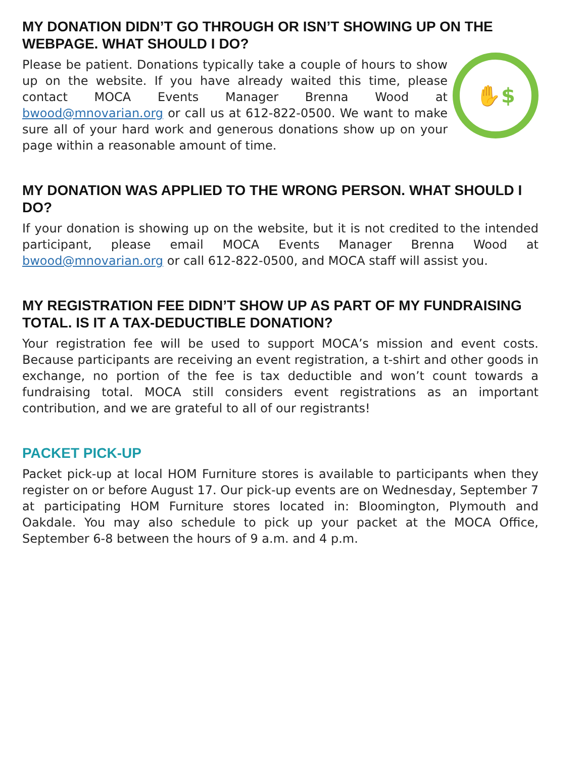MY DONATION DIDN’T GO THROUGH OR ISN’T SHOWING UP ON THE WEBPAGE. WHAT SHOULD I DO?
Please be patient. Donations typically take a couple of hours to show up on the website. If you have already waited this time, please contact MOCA Events Manager Brenna Wood at bwood@mnovarian.org or call us at 612-822-0500. We want to make sure all of your hard work and generous donations show up on your page within a reasonable amount of time.
✋$
MY DONATION WAS APPLIED TO THE WRONG PERSON. WHAT SHOULD I DO?
If your donation is showing up on the website, but it is not credited to the intended participant, please email MOCA Events Manager Brenna Wood at bwood@mnovarian.org or call 612-822-0500, and MOCA staff will assist you.
MY REGISTRATION FEE DIDN’T SHOW UP AS PART OF MY FUNDRAISING TOTAL. IS IT A TAX-DEDUCTIBLE DONATION?
Your registration fee will be used to support MOCA’s mission and event costs. Because participants are receiving an event registration, a t-shirt and other goods in exchange, no portion of the fee is tax deductible and won’t count towards a fundraising total. MOCA still considers event registrations as an important contribution, and we are grateful to all of our registrants!
PACKET PICK-UP
Packet pick-up at local HOM Furniture stores is available to participants when they register on or before August 17. Our pick-up events are on Wednesday, September 7 at participating HOM Furniture stores located in: Bloomington, Plymouth and Oakdale. You may also schedule to pick up your packet at the MOCA Office, September 6-8 between the hours of 9 a.m. and 4 p.m.